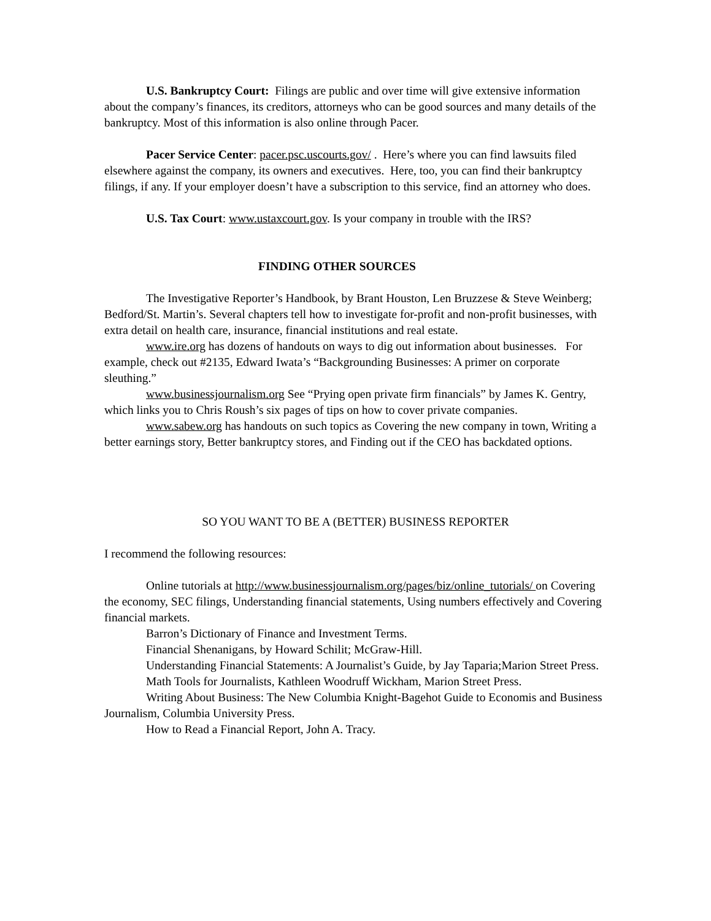U.S. Bankruptcy Court: Filings are public and over time will give extensive information about the company’s finances, its creditors, attorneys who can be good sources and many details of the bankruptcy. Most of this information is also online through Pacer.
Pacer Service Center: pacer.psc.uscourts.gov/ . Here’s where you can find lawsuits filed elsewhere against the company, its owners and executives. Here, too, you can find their bankruptcy filings, if any. If your employer doesn’t have a subscription to this service, find an attorney who does.
U.S. Tax Court: www.ustaxcourt.gov. Is your company in trouble with the IRS?
FINDING OTHER SOURCES
The Investigative Reporter’s Handbook, by Brant Houston, Len Bruzzese & Steve Weinberg; Bedford/St. Martin’s. Several chapters tell how to investigate for-profit and non-profit businesses, with extra detail on health care, insurance, financial institutions and real estate.
www.ire.org has dozens of handouts on ways to dig out information about businesses. For example, check out #2135, Edward Iwata’s “Backgrounding Businesses: A primer on corporate sleuthing.”
www.businessjournalism.org See “Prying open private firm financials” by James K. Gentry, which links you to Chris Roush’s six pages of tips on how to cover private companies.
www.sabew.org has handouts on such topics as Covering the new company in town, Writing a better earnings story, Better bankruptcy stores, and Finding out if the CEO has backdated options.
SO YOU WANT TO BE A (BETTER) BUSINESS REPORTER
I recommend the following resources:
Online tutorials at http://www.businessjournalism.org/pages/biz/online_tutorials/ on Covering the economy, SEC filings, Understanding financial statements, Using numbers effectively and Covering financial markets.
Barron’s Dictionary of Finance and Investment Terms.
Financial Shenanigans, by Howard Schilit; McGraw-Hill.
Understanding Financial Statements: A Journalist’s Guide, by Jay Taparia;Marion Street Press.
Math Tools for Journalists, Kathleen Woodruff Wickham, Marion Street Press.
Writing About Business: The New Columbia Knight-Bagehot Guide to Economis and Business Journalism, Columbia University Press.
How to Read a Financial Report, John A. Tracy.